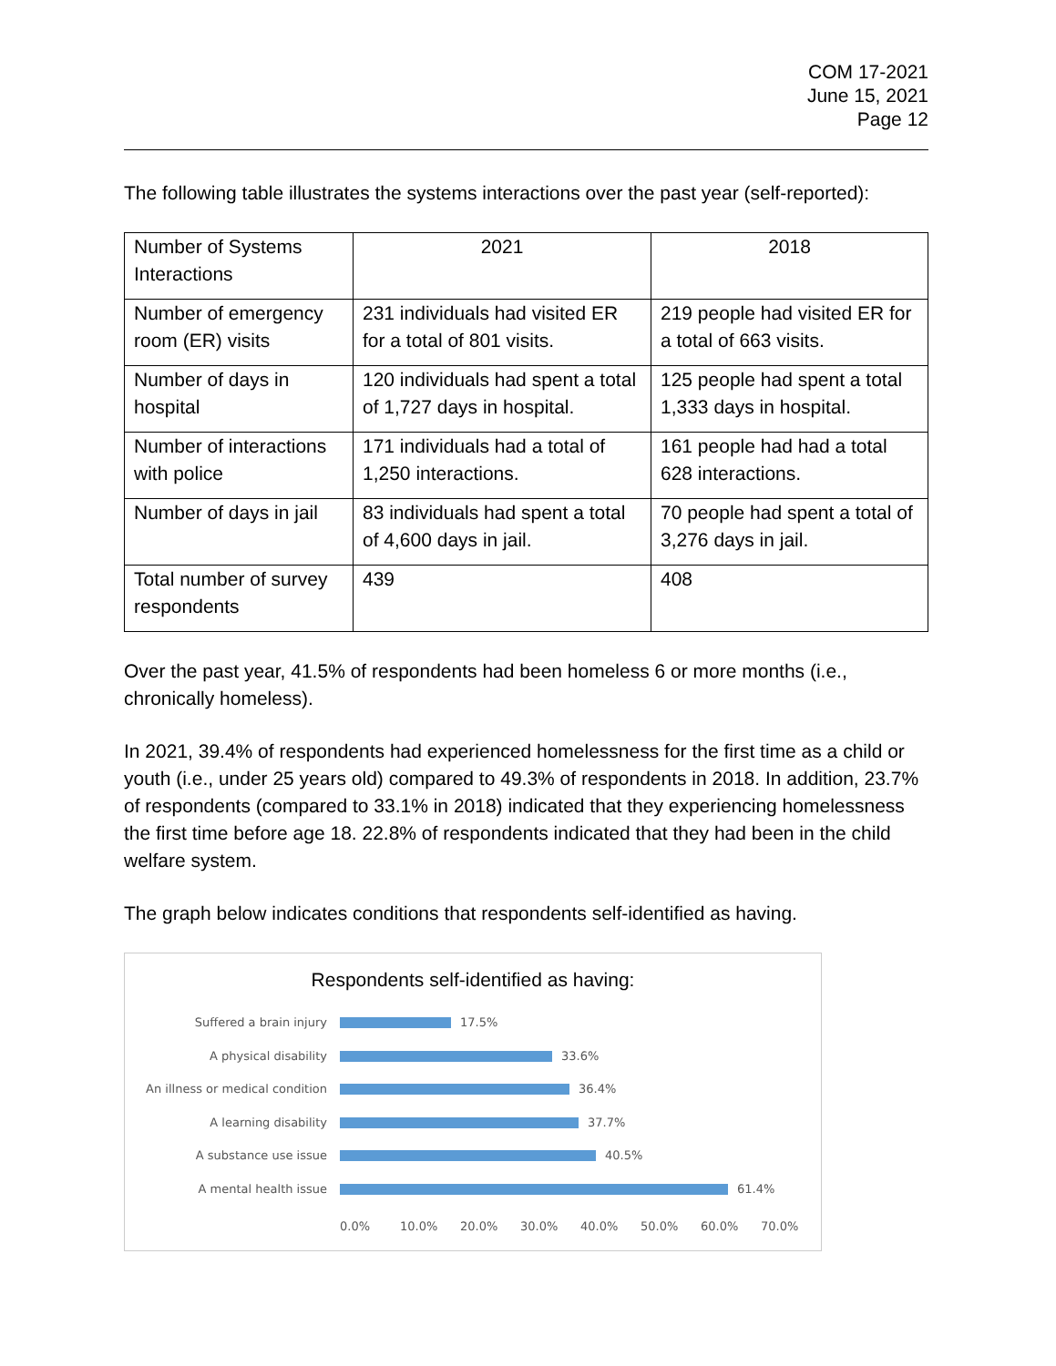COM 17-2021
June 15, 2021
Page 12
The following table illustrates the systems interactions over the past year (self-reported):
| Number of Systems Interactions | 2021 | 2018 |
| Number of emergency room (ER) visits | 231 individuals had visited ER for a total of 801 visits. | 219 people had visited ER for a total of 663 visits. |
| Number of days in hospital | 120 individuals had spent a total of 1,727 days in hospital. | 125 people had spent a total 1,333 days in hospital. |
| Number of interactions with police | 171 individuals had a total of 1,250 interactions. | 161 people had had a total 628 interactions. |
| Number of days in jail | 83 individuals had spent a total of 4,600 days in jail. | 70 people had spent a total of 3,276 days in jail. |
| Total number of survey respondents | 439 | 408 |
Over the past year, 41.5% of respondents had been homeless 6 or more months (i.e., chronically homeless).
In 2021, 39.4% of respondents had experienced homelessness for the first time as a child or youth (i.e., under 25 years old) compared to 49.3% of respondents in 2018. In addition, 23.7% of respondents (compared to 33.1% in 2018) indicated that they experiencing homelessness the first time before age 18. 22.8% of respondents indicated that they had been in the child welfare system.
The graph below indicates conditions that respondents self-identified as having.
Respondents self-identified as having:
Suffered a brain injury 17.5%
A physical disability 33.6%
An illness or medical condition 36.4%
A learning disability 37.7%
A substance use issue 40.5%
A mental health issue 61.4%
0.0% 10.0% 20.0% 30.0% 40.0% 50.0% 60.0% 70.0%